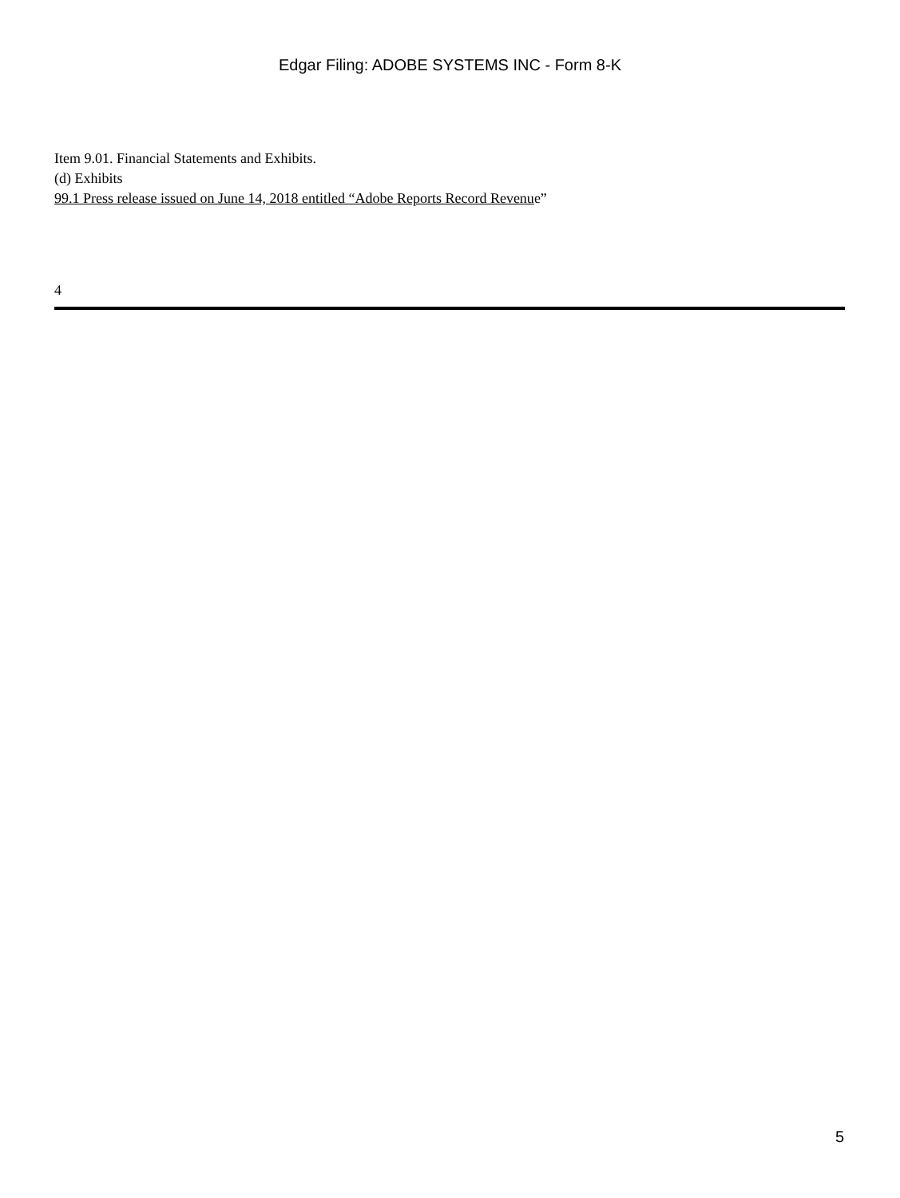Edgar Filing: ADOBE SYSTEMS INC - Form 8-K
Item 9.01. Financial Statements and Exhibits.
(d) Exhibits
99.1 Press release issued on June 14, 2018 entitled “Adobe Reports Record Revenue”
4
5